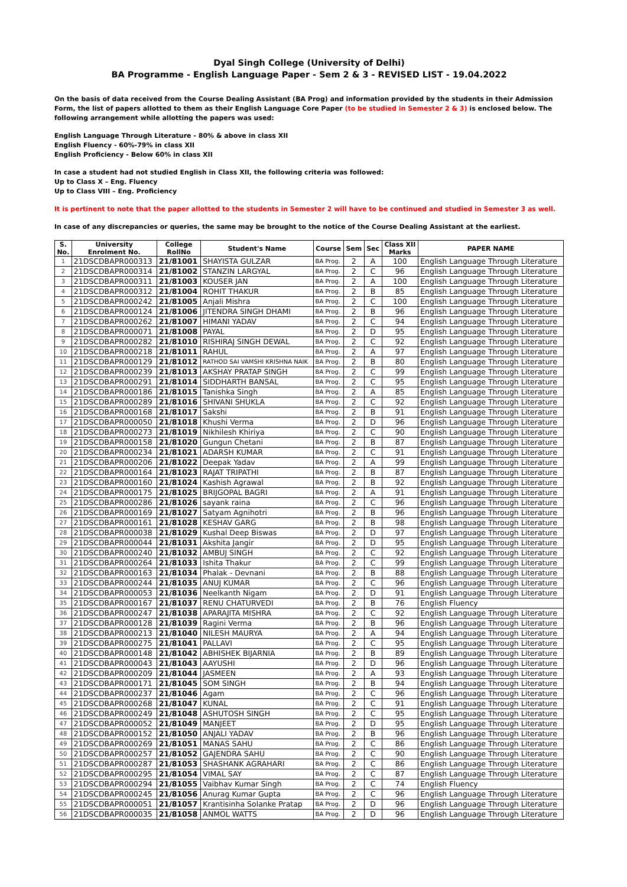Dyal Singh College (University of Delhi)
BA Programme - English Language Paper - Sem 2 & 3 - REVISED LIST - 19.04.2022
On the basis of data received from the Course Dealing Assistant (BA Prog) and information provided by the students in their Admission Form, the list of papers allotted to them as their English Language Core Paper (to be studied in Semester 2 & 3) is enclosed below. The following arrangement while allotting the papers was used:
English Language Through Literature - 80% & above in class XII
English Fluency - 60%-79% in class XII
English Proficiency - Below 60% in class XII
In case a student had not studied English in Class XII, the following criteria was followed:
Up to Class X – Eng. Fluency
Up to Class VIII – Eng. Proficiency
It is pertinent to note that the paper allotted to the students in Semester 2 will have to be continued and studied in Semester 3 as well.
In case of any discrepancies or queries, the same may be brought to the notice of the Course Dealing Assistant at the earliest.
| S. No. | University Enrolment No. | College RollNo | Student's Name | Course | Sem | Sec | Class XII Marks | PAPER NAME |
| --- | --- | --- | --- | --- | --- | --- | --- | --- |
| 1 | 21DSCDBAPR000313 | 21/81001 | SHAYISTA GULZAR | BA Prog. | 2 | A | 100 | English Language Through Literature |
| 2 | 21DSCDBAPR000314 | 21/81002 | STANZIN LARGYAL | BA Prog. | 2 | C | 96 | English Language Through Literature |
| 3 | 21DSCDBAPR000311 | 21/81003 | KOUSER JAN | BA Prog. | 2 | A | 100 | English Language Through Literature |
| 4 | 21DSCDBAPR000312 | 21/81004 | ROHIT THAKUR | BA Prog. | 2 | B | 85 | English Language Through Literature |
| 5 | 21DSCDBAPR000242 | 21/81005 | Anjali Mishra | BA Prog. | 2 | C | 100 | English Language Through Literature |
| 6 | 21DSCDBAPR000124 | 21/81006 | JITENDRA SINGH DHAMI | BA Prog. | 2 | B | 96 | English Language Through Literature |
| 7 | 21DSCDBAPR000262 | 21/81007 | HIMANI YADAV | BA Prog. | 2 | C | 94 | English Language Through Literature |
| 8 | 21DSCDBAPR000071 | 21/81008 | PAYAL | BA Prog. | 2 | D | 95 | English Language Through Literature |
| 9 | 21DSCDBAPR000282 | 21/81010 | RISHIRAJ SINGH DEWAL | BA Prog. | 2 | C | 92 | English Language Through Literature |
| 10 | 21DSCDBAPR000218 | 21/81011 | RAHUL | BA Prog. | 2 | A | 97 | English Language Through Literature |
| 11 | 21DSCDBAPR000129 | 21/81012 | RATHOD SAI VAMSHI KRISHNA NAIK | BA Prog. | 2 | B | 80 | English Language Through Literature |
| 12 | 21DSCDBAPR000239 | 21/81013 | AKSHAY PRATAP SINGH | BA Prog. | 2 | C | 99 | English Language Through Literature |
| 13 | 21DSCDBAPR000291 | 21/81014 | SIDDHARTH BANSAL | BA Prog. | 2 | C | 95 | English Language Through Literature |
| 14 | 21DSCDBAPR000186 | 21/81015 | Tanishka Singh | BA Prog. | 2 | A | 85 | English Language Through Literature |
| 15 | 21DSCDBAPR000289 | 21/81016 | SHIVANI SHUKLA | BA Prog. | 2 | C | 92 | English Language Through Literature |
| 16 | 21DSCDBAPR000168 | 21/81017 | Sakshi | BA Prog. | 2 | B | 91 | English Language Through Literature |
| 17 | 21DSCDBAPR000050 | 21/81018 | Khushi Verma | BA Prog. | 2 | D | 96 | English Language Through Literature |
| 18 | 21DSCDBAPR000273 | 21/81019 | Nikhilesh Khiriya | BA Prog. | 2 | C | 90 | English Language Through Literature |
| 19 | 21DSCDBAPR000158 | 21/81020 | Gungun Chetani | BA Prog. | 2 | B | 87 | English Language Through Literature |
| 20 | 21DSCDBAPR000234 | 21/81021 | ADARSH KUMAR | BA Prog. | 2 | C | 91 | English Language Through Literature |
| 21 | 21DSCDBAPR000206 | 21/81022 | Deepak Yadav | BA Prog. | 2 | A | 99 | English Language Through Literature |
| 22 | 21DSCDBAPR000164 | 21/81023 | RAJAT TRIPATHI | BA Prog. | 2 | B | 87 | English Language Through Literature |
| 23 | 21DSCDBAPR000160 | 21/81024 | Kashish Agrawal | BA Prog. | 2 | B | 92 | English Language Through Literature |
| 24 | 21DSCDBAPR000175 | 21/81025 | BRIJGOPAL BAGRI | BA Prog. | 2 | A | 91 | English Language Through Literature |
| 25 | 21DSCDBAPR000286 | 21/81026 | sayank raina | BA Prog. | 2 | C | 96 | English Language Through Literature |
| 26 | 21DSCDBAPR000169 | 21/81027 | Satyam Agnihotri | BA Prog. | 2 | B | 96 | English Language Through Literature |
| 27 | 21DSCDBAPR000161 | 21/81028 | KESHAV GARG | BA Prog. | 2 | B | 98 | English Language Through Literature |
| 28 | 21DSCDBAPR000038 | 21/81029 | Kushal Deep Biswas | BA Prog. | 2 | D | 97 | English Language Through Literature |
| 29 | 21DSCDBAPR000044 | 21/81031 | Akshita Jangir | BA Prog. | 2 | D | 95 | English Language Through Literature |
| 30 | 21DSCDBAPR000240 | 21/81032 | AMBUJ SINGH | BA Prog. | 2 | C | 92 | English Language Through Literature |
| 31 | 21DSCDBAPR000264 | 21/81033 | Ishita Thakur | BA Prog. | 2 | C | 99 | English Language Through Literature |
| 32 | 21DSCDBAPR000163 | 21/81034 | Phalak - Devnani | BA Prog. | 2 | B | 88 | English Language Through Literature |
| 33 | 21DSCDBAPR000244 | 21/81035 | ANUJ KUMAR | BA Prog. | 2 | C | 96 | English Language Through Literature |
| 34 | 21DSCDBAPR000053 | 21/81036 | Neelkanth Nigam | BA Prog. | 2 | D | 91 | English Language Through Literature |
| 35 | 21DSCDBAPR000167 | 21/81037 | RENU CHATURVEDI | BA Prog. | 2 | B | 76 | English Fluency |
| 36 | 21DSCDBAPR000247 | 21/81038 | APARAJITA MISHRA | BA Prog. | 2 | C | 92 | English Language Through Literature |
| 37 | 21DSCDBAPR000128 | 21/81039 | Ragini Verma | BA Prog. | 2 | B | 96 | English Language Through Literature |
| 38 | 21DSCDBAPR000213 | 21/81040 | NILESH MAURYA | BA Prog. | 2 | A | 94 | English Language Through Literature |
| 39 | 21DSCDBAPR000275 | 21/81041 | PALLAVI | BA Prog. | 2 | C | 95 | English Language Through Literature |
| 40 | 21DSCDBAPR000148 | 21/81042 | ABHISHEK BIJARNIA | BA Prog. | 2 | B | 89 | English Language Through Literature |
| 41 | 21DSCDBAPR000043 | 21/81043 | AAYUSHI | BA Prog. | 2 | D | 96 | English Language Through Literature |
| 42 | 21DSCDBAPR000209 | 21/81044 | JASMEEN | BA Prog. | 2 | A | 93 | English Language Through Literature |
| 43 | 21DSCDBAPR000171 | 21/81045 | SOM SINGH | BA Prog. | 2 | B | 94 | English Language Through Literature |
| 44 | 21DSCDBAPR000237 | 21/81046 | Agam | BA Prog. | 2 | C | 96 | English Language Through Literature |
| 45 | 21DSCDBAPR000268 | 21/81047 | KUNAL | BA Prog. | 2 | C | 91 | English Language Through Literature |
| 46 | 21DSCDBAPR000249 | 21/81048 | ASHUTOSH SINGH | BA Prog. | 2 | C | 95 | English Language Through Literature |
| 47 | 21DSCDBAPR000052 | 21/81049 | MANJEET | BA Prog. | 2 | D | 95 | English Language Through Literature |
| 48 | 21DSCDBAPR000152 | 21/81050 | ANJALI YADAV | BA Prog. | 2 | B | 96 | English Language Through Literature |
| 49 | 21DSCDBAPR000269 | 21/81051 | MANAS SAHU | BA Prog. | 2 | C | 86 | English Language Through Literature |
| 50 | 21DSCDBAPR000257 | 21/81052 | GAJENDRA SAHU | BA Prog. | 2 | C | 90 | English Language Through Literature |
| 51 | 21DSCDBAPR000287 | 21/81053 | SHASHANK AGRAHARI | BA Prog. | 2 | C | 86 | English Language Through Literature |
| 52 | 21DSCDBAPR000295 | 21/81054 | VIMAL SAY | BA Prog. | 2 | C | 87 | English Language Through Literature |
| 53 | 21DSCDBAPR000294 | 21/81055 | Vaibhav Kumar Singh | BA Prog. | 2 | C | 74 | English Fluency |
| 54 | 21DSCDBAPR000245 | 21/81056 | Anurag Kumar Gupta | BA Prog. | 2 | C | 96 | English Language Through Literature |
| 55 | 21DSCDBAPR000051 | 21/81057 | Krantisinha Solanke Pratap | BA Prog. | 2 | D | 96 | English Language Through Literature |
| 56 | 21DSCDBAPR000035 | 21/81058 | ANMOL WATTS | BA Prog. | 2 | D | 96 | English Language Through Literature |